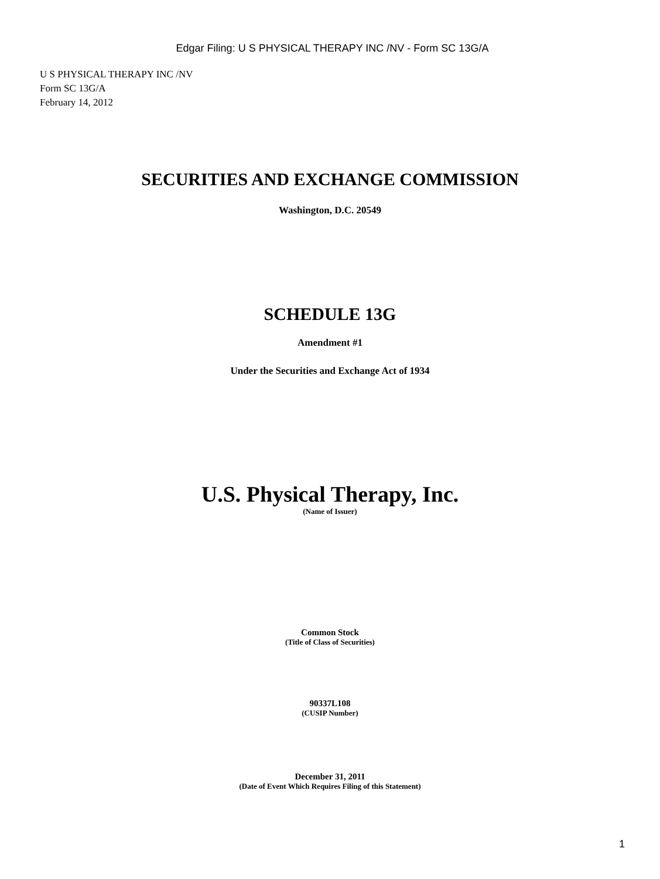Edgar Filing: U S PHYSICAL THERAPY INC /NV - Form SC 13G/A
U S PHYSICAL THERAPY INC /NV
Form SC 13G/A
February 14, 2012
SECURITIES AND EXCHANGE COMMISSION
Washington, D.C. 20549
SCHEDULE 13G
Amendment #1
Under the Securities and Exchange Act of 1934
U.S. Physical Therapy, Inc.
(Name of Issuer)
Common Stock
(Title of Class of Securities)
90337L108
(CUSIP Number)
December 31, 2011
(Date of Event Which Requires Filing of this Statement)
1